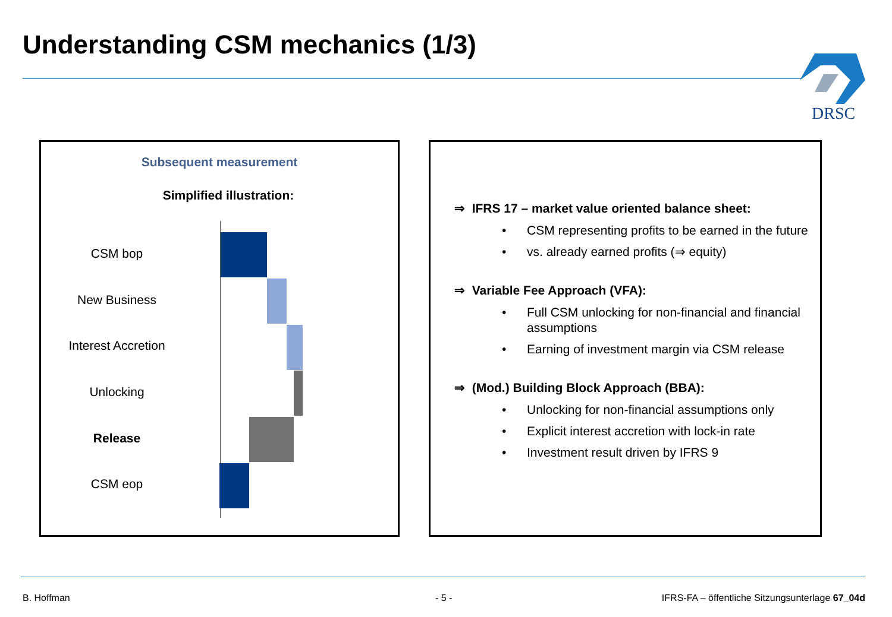Understanding CSM mechanics (1/3)
DRSC
Subsequent measurement
Simplified illustration:
CSM bop
New Business
Interest Accretion
Unlocking
Release
CSM eop
⇒ IFRS 17 – market value oriented balance sheet:
• CSM representing profits to be earned in the future
• vs. already earned profits (⇒ equity)
⇒ Variable Fee Approach (VFA):
• Full CSM unlocking for non-financial and financial assumptions
• Earning of investment margin via CSM release
⇒ (Mod.) Building Block Approach (BBA):
• Unlocking for non-financial assumptions only
• Explicit interest accretion with lock-in rate
• Investment result driven by IFRS 9
B. Hoffman - 5 -
IFRS-FA – öffentliche Sitzungsunterlage 67_04d